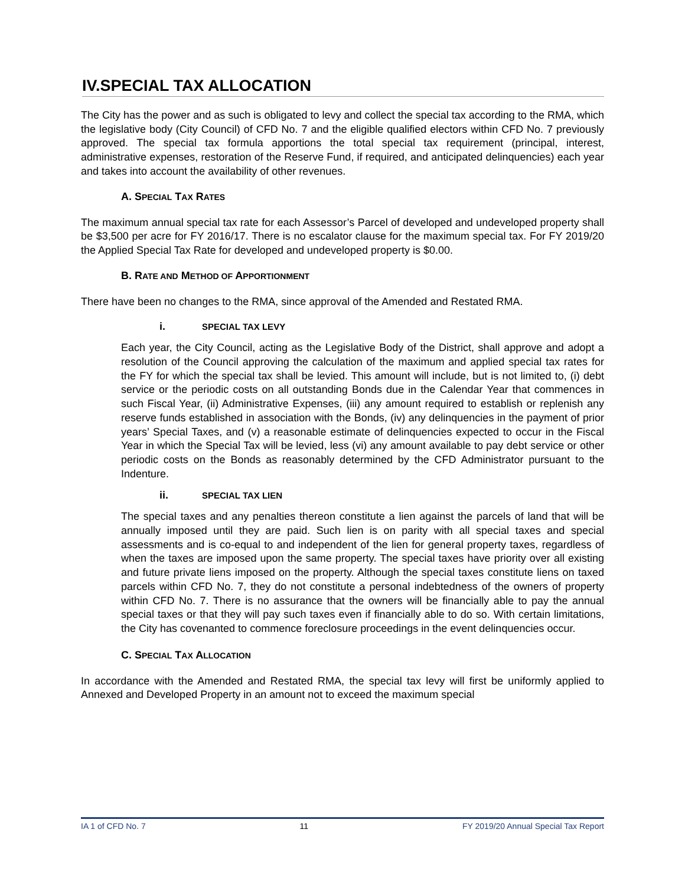IV.SPECIAL TAX ALLOCATION
The City has the power and as such is obligated to levy and collect the special tax according to the RMA, which the legislative body (City Council) of CFD No. 7 and the eligible qualified electors within CFD No. 7 previously approved. The special tax formula apportions the total special tax requirement (principal, interest, administrative expenses, restoration of the Reserve Fund, if required, and anticipated delinquencies) each year and takes into account the availability of other revenues.
A. SPECIAL TAX RATES
The maximum annual special tax rate for each Assessor’s Parcel of developed and undeveloped property shall be $3,500 per acre for FY 2016/17. There is no escalator clause for the maximum special tax. For FY 2019/20 the Applied Special Tax Rate for developed and undeveloped property is $0.00.
B. RATE AND METHOD OF APPORTIONMENT
There have been no changes to the RMA, since approval of the Amended and Restated RMA.
i. SPECIAL TAX LEVY
Each year, the City Council, acting as the Legislative Body of the District, shall approve and adopt a resolution of the Council approving the calculation of the maximum and applied special tax rates for the FY for which the special tax shall be levied. This amount will include, but is not limited to, (i) debt service or the periodic costs on all outstanding Bonds due in the Calendar Year that commences in such Fiscal Year, (ii) Administrative Expenses, (iii) any amount required to establish or replenish any reserve funds established in association with the Bonds, (iv) any delinquencies in the payment of prior years’ Special Taxes, and (v) a reasonable estimate of delinquencies expected to occur in the Fiscal Year in which the Special Tax will be levied, less (vi) any amount available to pay debt service or other periodic costs on the Bonds as reasonably determined by the CFD Administrator pursuant to the Indenture.
ii. SPECIAL TAX LIEN
The special taxes and any penalties thereon constitute a lien against the parcels of land that will be annually imposed until they are paid. Such lien is on parity with all special taxes and special assessments and is co-equal to and independent of the lien for general property taxes, regardless of when the taxes are imposed upon the same property. The special taxes have priority over all existing and future private liens imposed on the property. Although the special taxes constitute liens on taxed parcels within CFD No. 7, they do not constitute a personal indebtedness of the owners of property within CFD No. 7. There is no assurance that the owners will be financially able to pay the annual special taxes or that they will pay such taxes even if financially able to do so. With certain limitations, the City has covenanted to commence foreclosure proceedings in the event delinquencies occur.
C. SPECIAL TAX ALLOCATION
In accordance with the Amended and Restated RMA, the special tax levy will first be uniformly applied to Annexed and Developed Property in an amount not to exceed the maximum special
IA 1 of CFD No. 7 11 FY 2019/20 Annual Special Tax Report